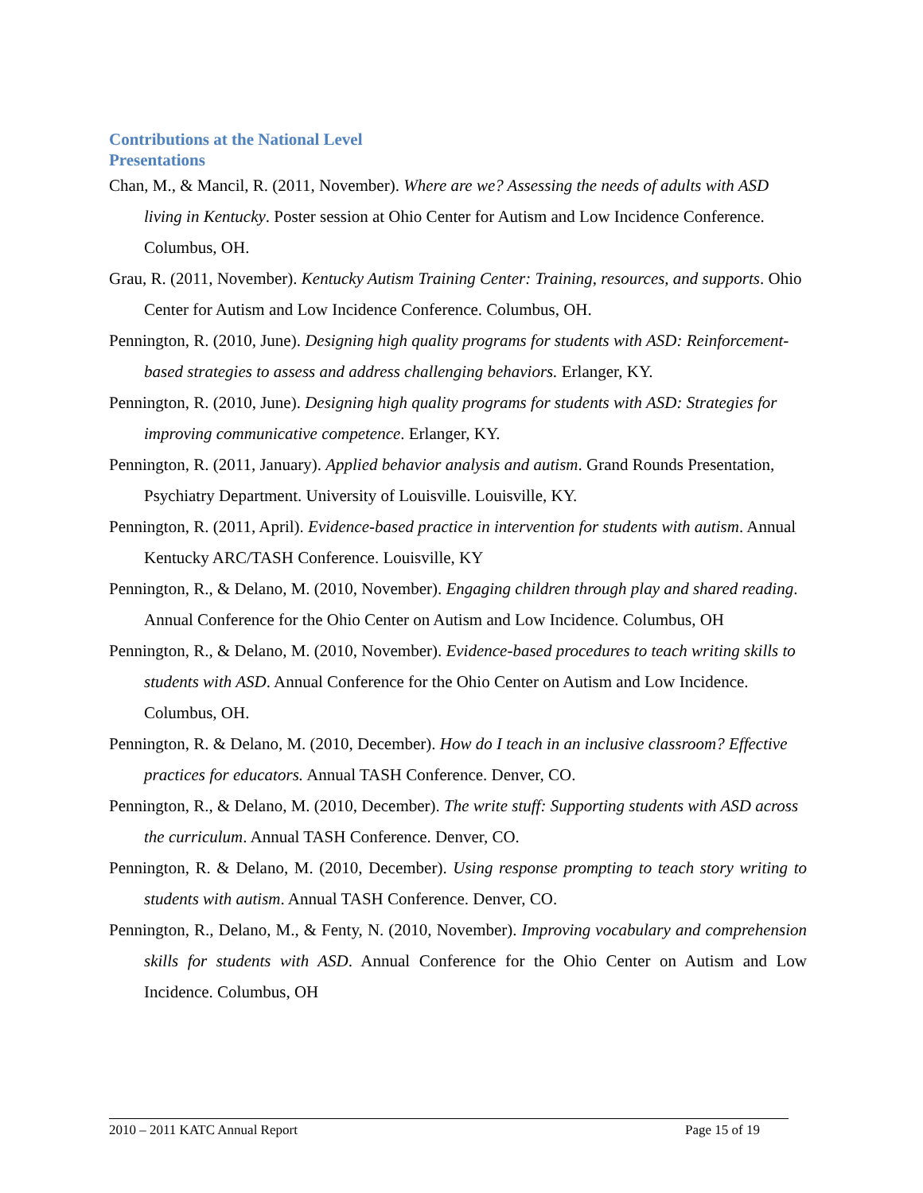Contributions at the National Level
Presentations
Chan, M., & Mancil, R. (2011, November). Where are we? Assessing the needs of adults with ASD living in Kentucky. Poster session at Ohio Center for Autism and Low Incidence Conference. Columbus, OH.
Grau, R. (2011, November). Kentucky Autism Training Center: Training, resources, and supports. Ohio Center for Autism and Low Incidence Conference. Columbus, OH.
Pennington, R. (2010, June). Designing high quality programs for students with ASD: Reinforcement-based strategies to assess and address challenging behaviors. Erlanger, KY.
Pennington, R. (2010, June). Designing high quality programs for students with ASD: Strategies for improving communicative competence. Erlanger, KY.
Pennington, R. (2011, January). Applied behavior analysis and autism. Grand Rounds Presentation, Psychiatry Department. University of Louisville. Louisville, KY.
Pennington, R. (2011, April). Evidence-based practice in intervention for students with autism. Annual Kentucky ARC/TASH Conference. Louisville, KY
Pennington, R., & Delano, M. (2010, November). Engaging children through play and shared reading. Annual Conference for the Ohio Center on Autism and Low Incidence. Columbus, OH
Pennington, R., & Delano, M. (2010, November). Evidence-based procedures to teach writing skills to students with ASD. Annual Conference for the Ohio Center on Autism and Low Incidence. Columbus, OH.
Pennington, R. & Delano, M. (2010, December). How do I teach in an inclusive classroom? Effective practices for educators. Annual TASH Conference. Denver, CO.
Pennington, R., & Delano, M. (2010, December). The write stuff: Supporting students with ASD across the curriculum. Annual TASH Conference. Denver, CO.
Pennington, R. & Delano, M. (2010, December). Using response prompting to teach story writing to students with autism. Annual TASH Conference. Denver, CO.
Pennington, R., Delano, M., & Fenty, N. (2010, November). Improving vocabulary and comprehension skills for students with ASD. Annual Conference for the Ohio Center on Autism and Low Incidence. Columbus, OH
2010 – 2011 KATC Annual Report Page 15 of 19